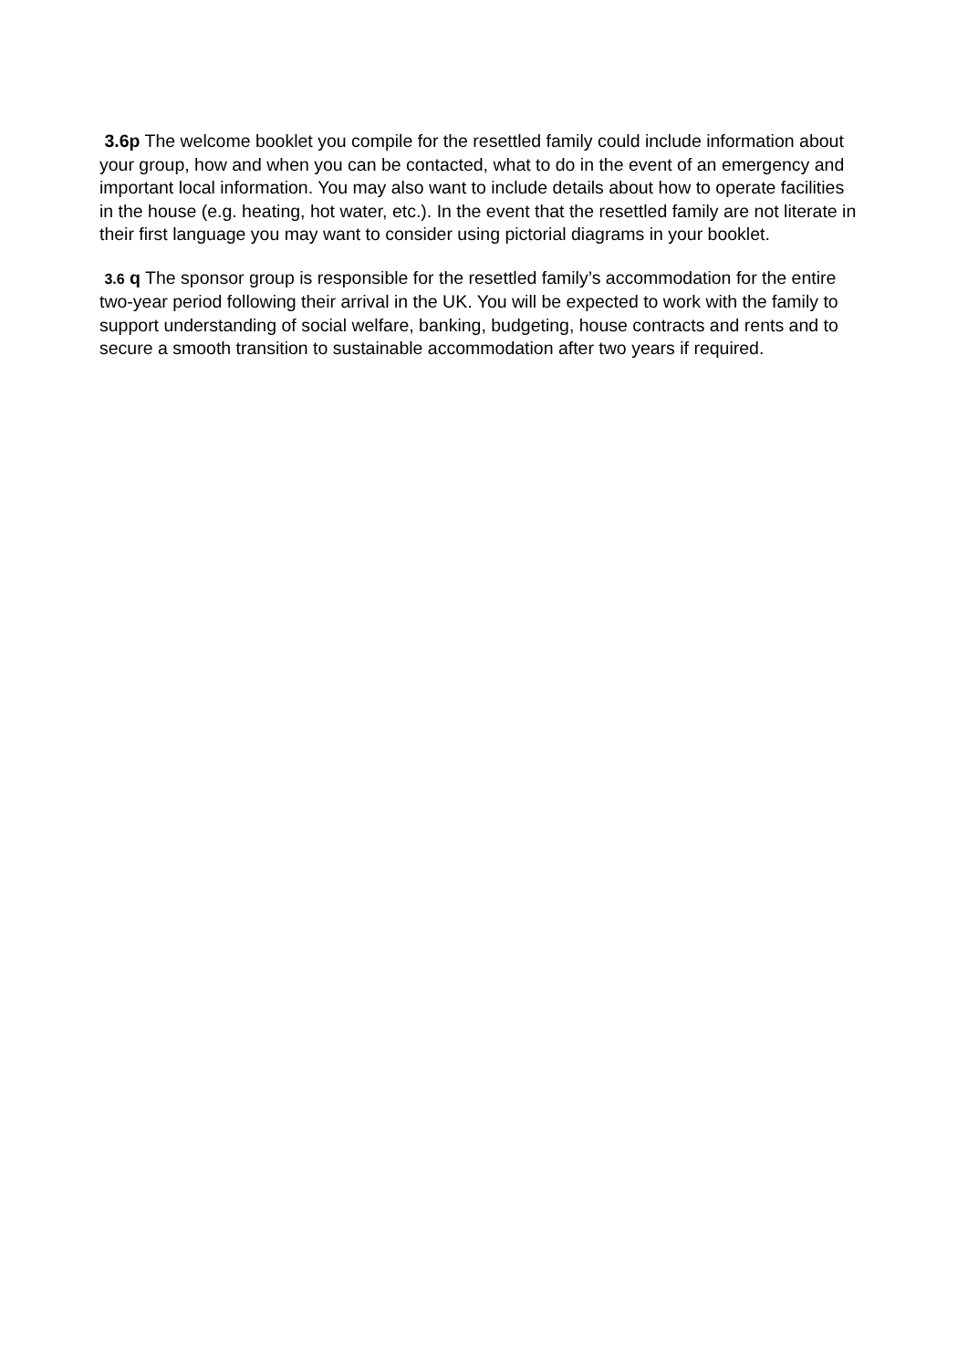3.6p The welcome booklet you compile for the resettled family could include information about your group, how and when you can be contacted, what to do in the event of an emergency and important local information. You may also want to include details about how to operate facilities in the house (e.g. heating, hot water, etc.). In the event that the resettled family are not literate in their first language you may want to consider using pictorial diagrams in your booklet.
3.6 q The sponsor group is responsible for the resettled family’s accommodation for the entire two-year period following their arrival in the UK. You will be expected to work with the family to support understanding of social welfare, banking, budgeting, house contracts and rents and to secure a smooth transition to sustainable accommodation after two years if required.